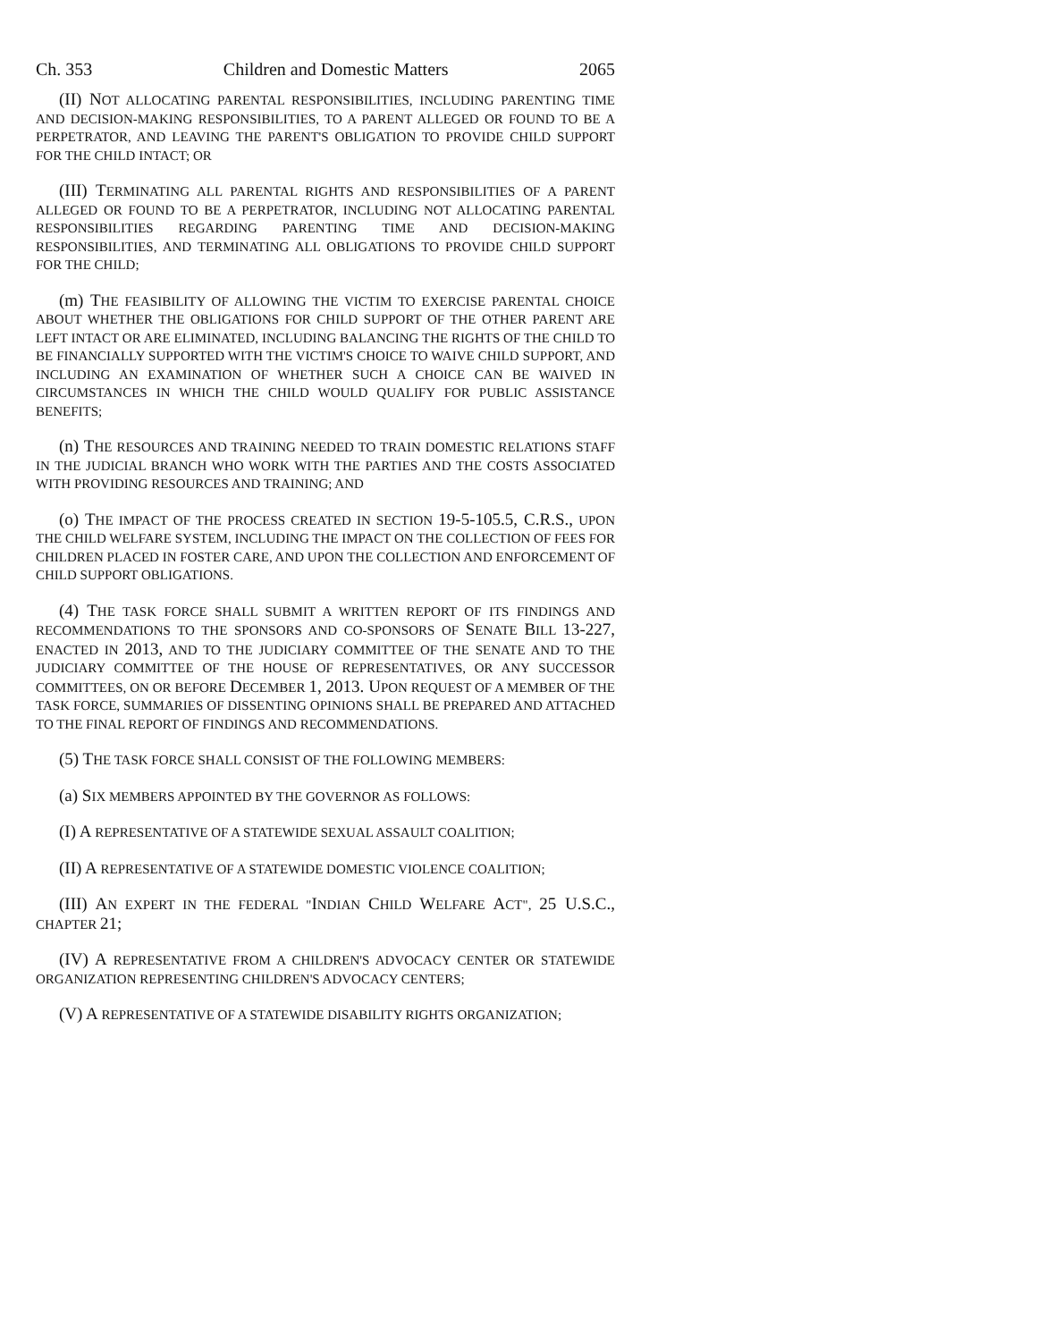Ch. 353 Children and Domestic Matters 2065
(II) NOT ALLOCATING PARENTAL RESPONSIBILITIES, INCLUDING PARENTING TIME AND DECISION-MAKING RESPONSIBILITIES, TO A PARENT ALLEGED OR FOUND TO BE A PERPETRATOR, AND LEAVING THE PARENT'S OBLIGATION TO PROVIDE CHILD SUPPORT FOR THE CHILD INTACT; OR
(III) TERMINATING ALL PARENTAL RIGHTS AND RESPONSIBILITIES OF A PARENT ALLEGED OR FOUND TO BE A PERPETRATOR, INCLUDING NOT ALLOCATING PARENTAL RESPONSIBILITIES REGARDING PARENTING TIME AND DECISION-MAKING RESPONSIBILITIES, AND TERMINATING ALL OBLIGATIONS TO PROVIDE CHILD SUPPORT FOR THE CHILD;
(m) THE FEASIBILITY OF ALLOWING THE VICTIM TO EXERCISE PARENTAL CHOICE ABOUT WHETHER THE OBLIGATIONS FOR CHILD SUPPORT OF THE OTHER PARENT ARE LEFT INTACT OR ARE ELIMINATED, INCLUDING BALANCING THE RIGHTS OF THE CHILD TO BE FINANCIALLY SUPPORTED WITH THE VICTIM'S CHOICE TO WAIVE CHILD SUPPORT, AND INCLUDING AN EXAMINATION OF WHETHER SUCH A CHOICE CAN BE WAIVED IN CIRCUMSTANCES IN WHICH THE CHILD WOULD QUALIFY FOR PUBLIC ASSISTANCE BENEFITS;
(n) THE RESOURCES AND TRAINING NEEDED TO TRAIN DOMESTIC RELATIONS STAFF IN THE JUDICIAL BRANCH WHO WORK WITH THE PARTIES AND THE COSTS ASSOCIATED WITH PROVIDING RESOURCES AND TRAINING; AND
(o) THE IMPACT OF THE PROCESS CREATED IN SECTION 19-5-105.5, C.R.S., UPON THE CHILD WELFARE SYSTEM, INCLUDING THE IMPACT ON THE COLLECTION OF FEES FOR CHILDREN PLACED IN FOSTER CARE, AND UPON THE COLLECTION AND ENFORCEMENT OF CHILD SUPPORT OBLIGATIONS.
(4) THE TASK FORCE SHALL SUBMIT A WRITTEN REPORT OF ITS FINDINGS AND RECOMMENDATIONS TO THE SPONSORS AND CO-SPONSORS OF SENATE BILL 13-227, ENACTED IN 2013, AND TO THE JUDICIARY COMMITTEE OF THE SENATE AND TO THE JUDICIARY COMMITTEE OF THE HOUSE OF REPRESENTATIVES, OR ANY SUCCESSOR COMMITTEES, ON OR BEFORE DECEMBER 1, 2013. UPON REQUEST OF A MEMBER OF THE TASK FORCE, SUMMARIES OF DISSENTING OPINIONS SHALL BE PREPARED AND ATTACHED TO THE FINAL REPORT OF FINDINGS AND RECOMMENDATIONS.
(5) THE TASK FORCE SHALL CONSIST OF THE FOLLOWING MEMBERS:
(a) SIX MEMBERS APPOINTED BY THE GOVERNOR AS FOLLOWS:
(I) A REPRESENTATIVE OF A STATEWIDE SEXUAL ASSAULT COALITION;
(II) A REPRESENTATIVE OF A STATEWIDE DOMESTIC VIOLENCE COALITION;
(III) AN EXPERT IN THE FEDERAL "INDIAN CHILD WELFARE ACT", 25 U.S.C., CHAPTER 21;
(IV) A REPRESENTATIVE FROM A CHILDREN'S ADVOCACY CENTER OR STATEWIDE ORGANIZATION REPRESENTING CHILDREN'S ADVOCACY CENTERS;
(V) A REPRESENTATIVE OF A STATEWIDE DISABILITY RIGHTS ORGANIZATION;